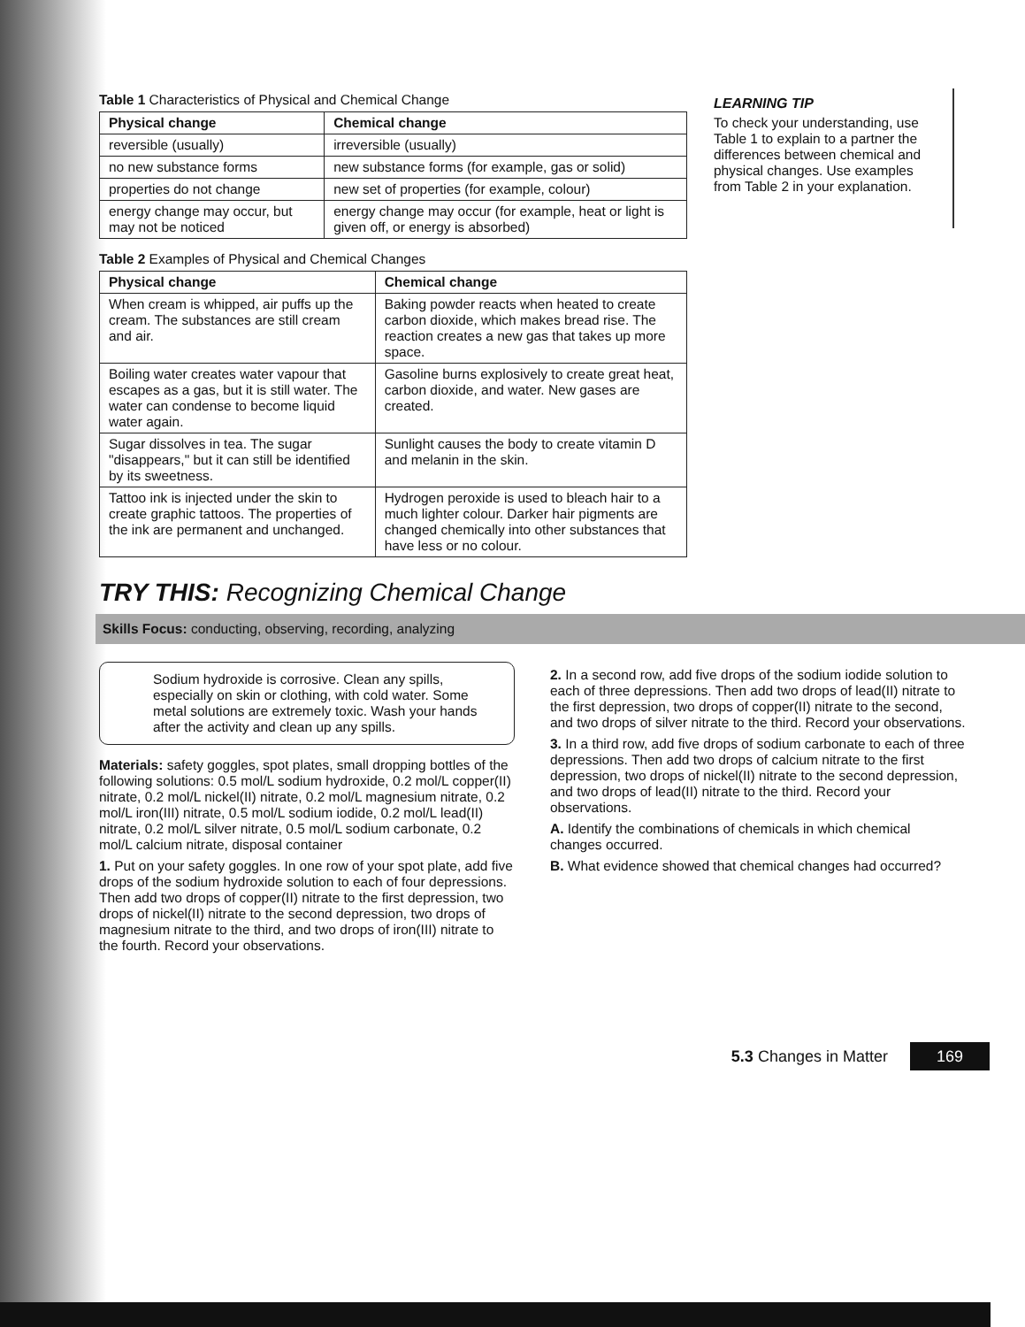Table 1 Characteristics of Physical and Chemical Change
| Physical change | Chemical change |
| --- | --- |
| reversible (usually) | irreversible (usually) |
| no new substance forms | new substance forms (for example, gas or solid) |
| properties do not change | new set of properties (for example, colour) |
| energy change may occur, but may not be noticed | energy change may occur (for example, heat or light is given off, or energy is absorbed) |
Table 2 Examples of Physical and Chemical Changes
| Physical change | Chemical change |
| --- | --- |
| When cream is whipped, air puffs up the cream. The substances are still cream and air. | Baking powder reacts when heated to create carbon dioxide, which makes bread rise. The reaction creates a new gas that takes up more space. |
| Boiling water creates water vapour that escapes as a gas, but it is still water. The water can condense to become liquid water again. | Gasoline burns explosively to create great heat, carbon dioxide, and water. New gases are created. |
| Sugar dissolves in tea. The sugar "disappears," but it can still be identified by its sweetness. | Sunlight causes the body to create vitamin D and melanin in the skin. |
| Tattoo ink is injected under the skin to create graphic tattoos. The properties of the ink are permanent and unchanged. | Hydrogen peroxide is used to bleach hair to a much lighter colour. Darker hair pigments are changed chemically into other substances that have less or no colour. |
LEARNING TIP
To check your understanding, use Table 1 to explain to a partner the differences between chemical and physical changes. Use examples from Table 2 in your explanation.
TRY THIS: Recognizing Chemical Change
Skills Focus: conducting, observing, recording, analyzing
Sodium hydroxide is corrosive. Clean any spills, especially on skin or clothing, with cold water. Some metal solutions are extremely toxic. Wash your hands after the activity and clean up any spills.
Materials: safety goggles, spot plates, small dropping bottles of the following solutions: 0.5 mol/L sodium hydroxide, 0.2 mol/L copper(II) nitrate, 0.2 mol/L nickel(II) nitrate, 0.2 mol/L magnesium nitrate, 0.2 mol/L iron(III) nitrate, 0.5 mol/L sodium iodide, 0.2 mol/L lead(II) nitrate, 0.2 mol/L silver nitrate, 0.5 mol/L sodium carbonate, 0.2 mol/L calcium nitrate, disposal container
1. Put on your safety goggles. In one row of your spot plate, add five drops of the sodium hydroxide solution to each of four depressions. Then add two drops of copper(II) nitrate to the first depression, two drops of nickel(II) nitrate to the second depression, two drops of magnesium nitrate to the third, and two drops of iron(III) nitrate to the fourth. Record your observations.
2. In a second row, add five drops of the sodium iodide solution to each of three depressions. Then add two drops of lead(II) nitrate to the first depression, two drops of copper(II) nitrate to the second, and two drops of silver nitrate to the third. Record your observations.
3. In a third row, add five drops of sodium carbonate to each of three depressions. Then add two drops of calcium nitrate to the first depression, two drops of nickel(II) nitrate to the second depression, and two drops of lead(II) nitrate to the third. Record your observations.
A. Identify the combinations of chemicals in which chemical changes occurred.
B. What evidence showed that chemical changes had occurred?
5.3 Changes in Matter 169